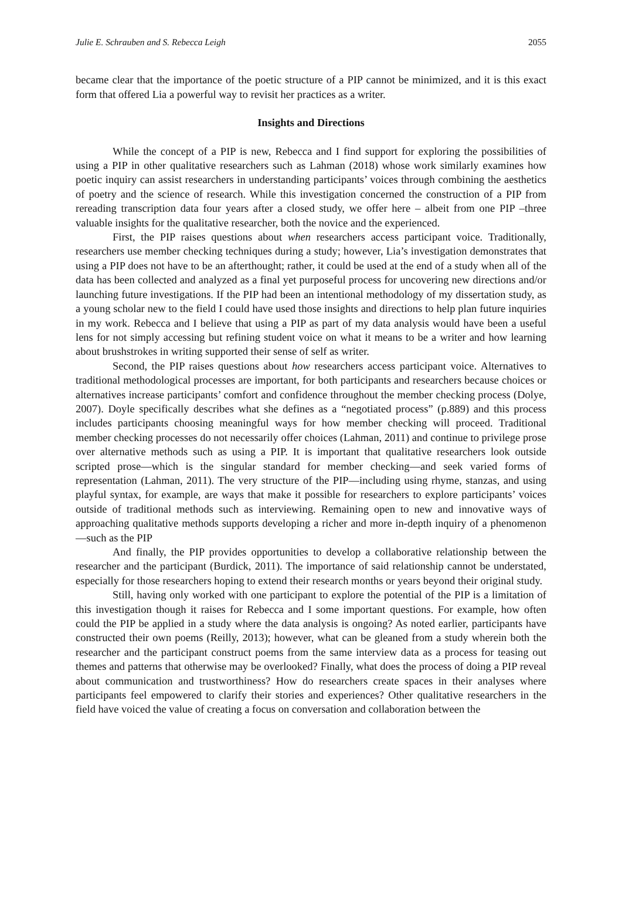Julie E. Schrauben and S. Rebecca Leigh 2055
became clear that the importance of the poetic structure of a PIP cannot be minimized, and it is this exact form that offered Lia a powerful way to revisit her practices as a writer.
Insights and Directions
While the concept of a PIP is new, Rebecca and I find support for exploring the possibilities of using a PIP in other qualitative researchers such as Lahman (2018) whose work similarly examines how poetic inquiry can assist researchers in understanding participants’ voices through combining the aesthetics of poetry and the science of research. While this investigation concerned the construction of a PIP from rereading transcription data four years after a closed study, we offer here – albeit from one PIP –three valuable insights for the qualitative researcher, both the novice and the experienced.
First, the PIP raises questions about when researchers access participant voice. Traditionally, researchers use member checking techniques during a study; however, Lia’s investigation demonstrates that using a PIP does not have to be an afterthought; rather, it could be used at the end of a study when all of the data has been collected and analyzed as a final yet purposeful process for uncovering new directions and/or launching future investigations. If the PIP had been an intentional methodology of my dissertation study, as a young scholar new to the field I could have used those insights and directions to help plan future inquiries in my work. Rebecca and I believe that using a PIP as part of my data analysis would have been a useful lens for not simply accessing but refining student voice on what it means to be a writer and how learning about brushstrokes in writing supported their sense of self as writer.
Second, the PIP raises questions about how researchers access participant voice. Alternatives to traditional methodological processes are important, for both participants and researchers because choices or alternatives increase participants’ comfort and confidence throughout the member checking process (Dolye, 2007). Doyle specifically describes what she defines as a “negotiated process” (p.889) and this process includes participants choosing meaningful ways for how member checking will proceed. Traditional member checking processes do not necessarily offer choices (Lahman, 2011) and continue to privilege prose over alternative methods such as using a PIP. It is important that qualitative researchers look outside scripted prose—which is the singular standard for member checking—and seek varied forms of representation (Lahman, 2011). The very structure of the PIP—including using rhyme, stanzas, and using playful syntax, for example, are ways that make it possible for researchers to explore participants’ voices outside of traditional methods such as interviewing. Remaining open to new and innovative ways of approaching qualitative methods supports developing a richer and more in-depth inquiry of a phenomenon—such as the PIP
And finally, the PIP provides opportunities to develop a collaborative relationship between the researcher and the participant (Burdick, 2011). The importance of said relationship cannot be understated, especially for those researchers hoping to extend their research months or years beyond their original study.
Still, having only worked with one participant to explore the potential of the PIP is a limitation of this investigation though it raises for Rebecca and I some important questions. For example, how often could the PIP be applied in a study where the data analysis is ongoing? As noted earlier, participants have constructed their own poems (Reilly, 2013); however, what can be gleaned from a study wherein both the researcher and the participant construct poems from the same interview data as a process for teasing out themes and patterns that otherwise may be overlooked? Finally, what does the process of doing a PIP reveal about communication and trustworthiness? How do researchers create spaces in their analyses where participants feel empowered to clarify their stories and experiences? Other qualitative researchers in the field have voiced the value of creating a focus on conversation and collaboration between the